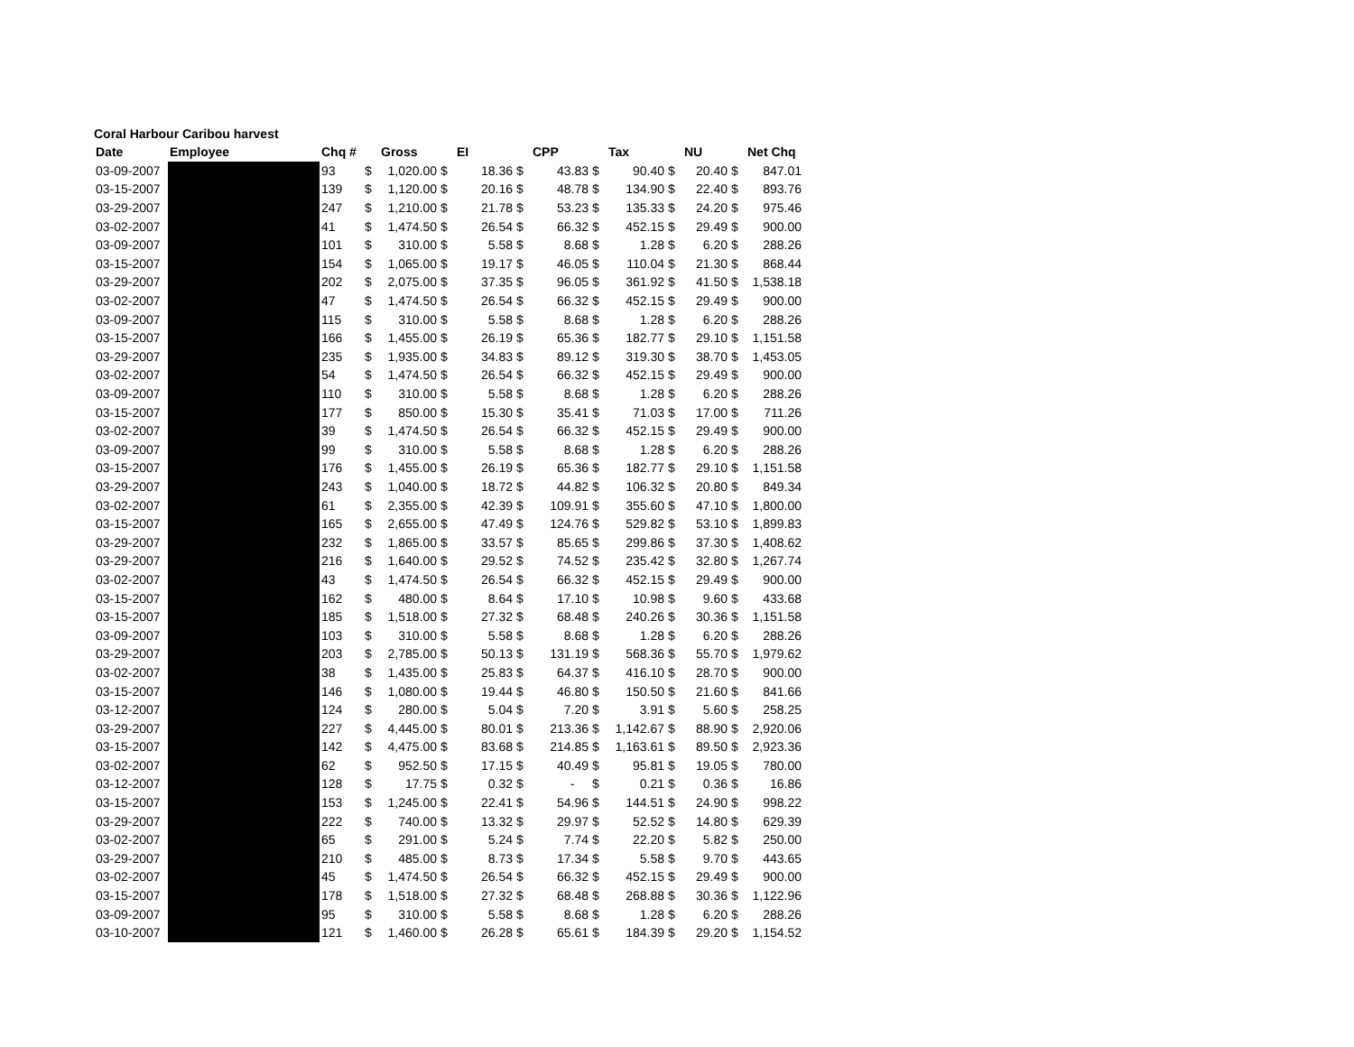Coral Harbour Caribou harvest
| Date | Employee | Chq # | | Gross | | EI | | CPP | | Tax | | NU | | Net Chq |
| --- | --- | --- | --- | --- | --- | --- | --- | --- | --- | --- | --- | --- | --- | --- |
| 03-09-2007 | | 93 | $ | 1,020.00 | $ | 18.36 | $ | 43.83 | $ | 90.40 | $ | 20.40 | $ | 847.01 |
| 03-15-2007 | | 139 | $ | 1,120.00 | $ | 20.16 | $ | 48.78 | $ | 134.90 | $ | 22.40 | $ | 893.76 |
| 03-29-2007 | | 247 | $ | 1,210.00 | $ | 21.78 | $ | 53.23 | $ | 135.33 | $ | 24.20 | $ | 975.46 |
| 03-02-2007 | | 41 | $ | 1,474.50 | $ | 26.54 | $ | 66.32 | $ | 452.15 | $ | 29.49 | $ | 900.00 |
| 03-09-2007 | | 101 | $ | 310.00 | $ | 5.58 | $ | 8.68 | $ | 1.28 | $ | 6.20 | $ | 288.26 |
| 03-15-2007 | | 154 | $ | 1,065.00 | $ | 19.17 | $ | 46.05 | $ | 110.04 | $ | 21.30 | $ | 868.44 |
| 03-29-2007 | | 202 | $ | 2,075.00 | $ | 37.35 | $ | 96.05 | $ | 361.92 | $ | 41.50 | $ | 1,538.18 |
| 03-02-2007 | | 47 | $ | 1,474.50 | $ | 26.54 | $ | 66.32 | $ | 452.15 | $ | 29.49 | $ | 900.00 |
| 03-09-2007 | | 115 | $ | 310.00 | $ | 5.58 | $ | 8.68 | $ | 1.28 | $ | 6.20 | $ | 288.26 |
| 03-15-2007 | | 166 | $ | 1,455.00 | $ | 26.19 | $ | 65.36 | $ | 182.77 | $ | 29.10 | $ | 1,151.58 |
| 03-29-2007 | | 235 | $ | 1,935.00 | $ | 34.83 | $ | 89.12 | $ | 319.30 | $ | 38.70 | $ | 1,453.05 |
| 03-02-2007 | | 54 | $ | 1,474.50 | $ | 26.54 | $ | 66.32 | $ | 452.15 | $ | 29.49 | $ | 900.00 |
| 03-09-2007 | | 110 | $ | 310.00 | $ | 5.58 | $ | 8.68 | $ | 1.28 | $ | 6.20 | $ | 288.26 |
| 03-15-2007 | | 177 | $ | 850.00 | $ | 15.30 | $ | 35.41 | $ | 71.03 | $ | 17.00 | $ | 711.26 |
| 03-02-2007 | | 39 | $ | 1,474.50 | $ | 26.54 | $ | 66.32 | $ | 452.15 | $ | 29.49 | $ | 900.00 |
| 03-09-2007 | | 99 | $ | 310.00 | $ | 5.58 | $ | 8.68 | $ | 1.28 | $ | 6.20 | $ | 288.26 |
| 03-15-2007 | | 176 | $ | 1,455.00 | $ | 26.19 | $ | 65.36 | $ | 182.77 | $ | 29.10 | $ | 1,151.58 |
| 03-29-2007 | | 243 | $ | 1,040.00 | $ | 18.72 | $ | 44.82 | $ | 106.32 | $ | 20.80 | $ | 849.34 |
| 03-02-2007 | | 61 | $ | 2,355.00 | $ | 42.39 | $ | 109.91 | $ | 355.60 | $ | 47.10 | $ | 1,800.00 |
| 03-15-2007 | | 165 | $ | 2,655.00 | $ | 47.49 | $ | 124.76 | $ | 529.82 | $ | 53.10 | $ | 1,899.83 |
| 03-29-2007 | | 232 | $ | 1,865.00 | $ | 33.57 | $ | 85.65 | $ | 299.86 | $ | 37.30 | $ | 1,408.62 |
| 03-29-2007 | | 216 | $ | 1,640.00 | $ | 29.52 | $ | 74.52 | $ | 235.42 | $ | 32.80 | $ | 1,267.74 |
| 03-02-2007 | | 43 | $ | 1,474.50 | $ | 26.54 | $ | 66.32 | $ | 452.15 | $ | 29.49 | $ | 900.00 |
| 03-15-2007 | | 162 | $ | 480.00 | $ | 8.64 | $ | 17.10 | $ | 10.98 | $ | 9.60 | $ | 433.68 |
| 03-15-2007 | | 185 | $ | 1,518.00 | $ | 27.32 | $ | 68.48 | $ | 240.26 | $ | 30.36 | $ | 1,151.58 |
| 03-09-2007 | | 103 | $ | 310.00 | $ | 5.58 | $ | 8.68 | $ | 1.28 | $ | 6.20 | $ | 288.26 |
| 03-29-2007 | | 203 | $ | 2,785.00 | $ | 50.13 | $ | 131.19 | $ | 568.36 | $ | 55.70 | $ | 1,979.62 |
| 03-02-2007 | | 38 | $ | 1,435.00 | $ | 25.83 | $ | 64.37 | $ | 416.10 | $ | 28.70 | $ | 900.00 |
| 03-15-2007 | | 146 | $ | 1,080.00 | $ | 19.44 | $ | 46.80 | $ | 150.50 | $ | 21.60 | $ | 841.66 |
| 03-12-2007 | | 124 | $ | 280.00 | $ | 5.04 | $ | 7.20 | $ | 3.91 | $ | 5.60 | $ | 258.25 |
| 03-29-2007 | | 227 | $ | 4,445.00 | $ | 80.01 | $ | 213.36 | $ | 1,142.67 | $ | 88.90 | $ | 2,920.06 |
| 03-15-2007 | | 142 | $ | 4,475.00 | $ | 83.68 | $ | 214.85 | $ | 1,163.61 | $ | 89.50 | $ | 2,923.36 |
| 03-02-2007 | | 62 | $ | 952.50 | $ | 17.15 | $ | 40.49 | $ | 95.81 | $ | 19.05 | $ | 780.00 |
| 03-12-2007 | | 128 | $ | 17.75 | $ | 0.32 | $ | - | $ | 0.21 | $ | 0.36 | $ | 16.86 |
| 03-15-2007 | | 153 | $ | 1,245.00 | $ | 22.41 | $ | 54.96 | $ | 144.51 | $ | 24.90 | $ | 998.22 |
| 03-29-2007 | | 222 | $ | 740.00 | $ | 13.32 | $ | 29.97 | $ | 52.52 | $ | 14.80 | $ | 629.39 |
| 03-02-2007 | | 65 | $ | 291.00 | $ | 5.24 | $ | 7.74 | $ | 22.20 | $ | 5.82 | $ | 250.00 |
| 03-29-2007 | | 210 | $ | 485.00 | $ | 8.73 | $ | 17.34 | $ | 5.58 | $ | 9.70 | $ | 443.65 |
| 03-02-2007 | | 45 | $ | 1,474.50 | $ | 26.54 | $ | 66.32 | $ | 452.15 | $ | 29.49 | $ | 900.00 |
| 03-15-2007 | | 178 | $ | 1,518.00 | $ | 27.32 | $ | 68.48 | $ | 268.88 | $ | 30.36 | $ | 1,122.96 |
| 03-09-2007 | | 95 | $ | 310.00 | $ | 5.58 | $ | 8.68 | $ | 1.28 | $ | 6.20 | $ | 288.26 |
| 03-10-2007 | | 121 | $ | 1,460.00 | $ | 26.28 | $ | 65.61 | $ | 184.39 | $ | 29.20 | $ | 1,154.52 |